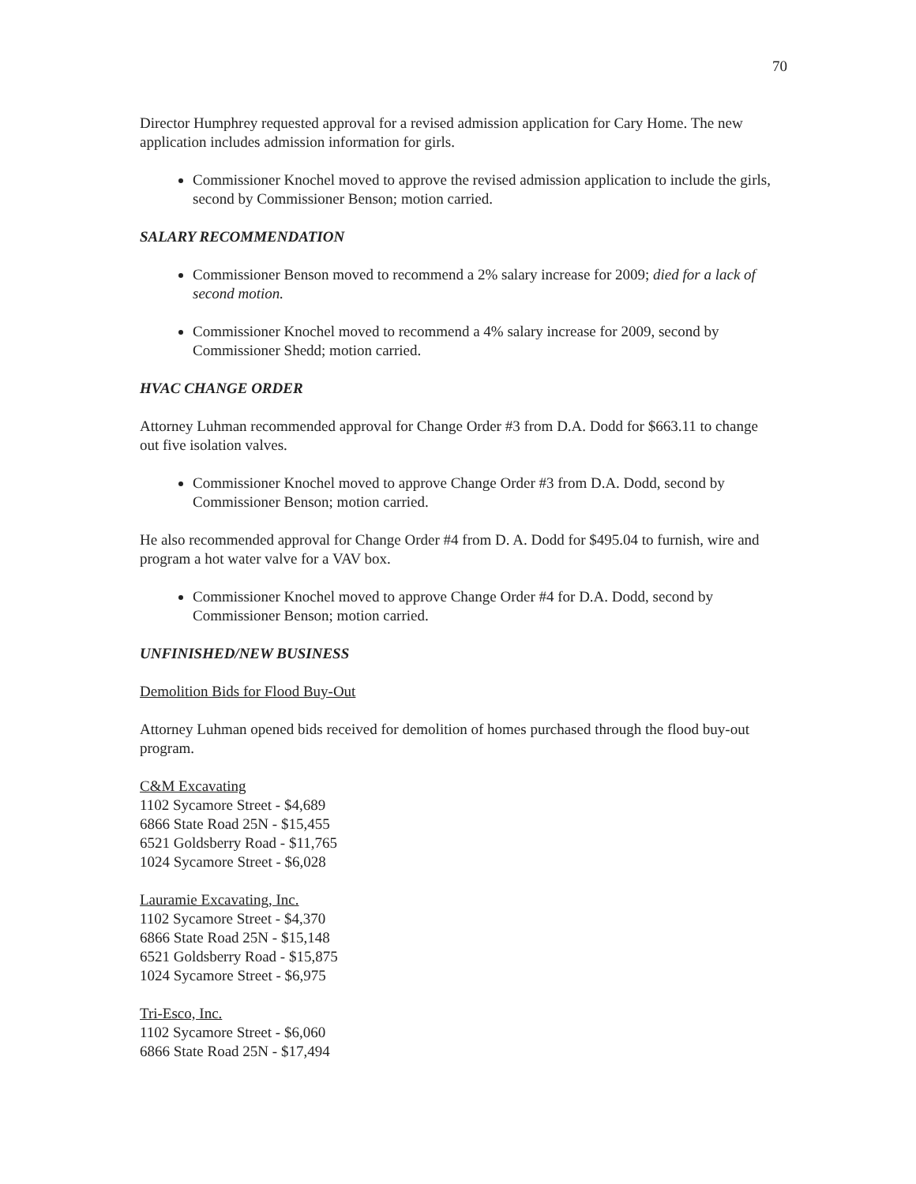70
Director Humphrey requested approval for a revised admission application for Cary Home. The new application includes admission information for girls.
Commissioner Knochel moved to approve the revised admission application to include the girls, second by Commissioner Benson; motion carried.
SALARY RECOMMENDATION
Commissioner Benson moved to recommend a 2% salary increase for 2009; died for a lack of second motion.
Commissioner Knochel moved to recommend a 4% salary increase for 2009, second by Commissioner Shedd; motion carried.
HVAC CHANGE ORDER
Attorney Luhman recommended approval for Change Order #3 from D.A. Dodd for $663.11 to change out five isolation valves.
Commissioner Knochel moved to approve Change Order #3 from D.A. Dodd, second by Commissioner Benson; motion carried.
He also recommended approval for Change Order #4 from D. A. Dodd for $495.04 to furnish, wire and program a hot water valve for a VAV box.
Commissioner Knochel moved to approve Change Order #4 for D.A. Dodd, second by Commissioner Benson; motion carried.
UNFINISHED/NEW BUSINESS
Demolition Bids for Flood Buy-Out
Attorney Luhman opened bids received for demolition of homes purchased through the flood buy-out program.
C&M Excavating
1102 Sycamore Street - $4,689
6866 State Road 25N - $15,455
6521 Goldsberry Road - $11,765
1024 Sycamore Street - $6,028
Lauramie Excavating, Inc.
1102 Sycamore Street - $4,370
6866 State Road 25N - $15,148
6521 Goldsberry Road - $15,875
1024 Sycamore Street - $6,975
Tri-Esco, Inc.
1102 Sycamore Street - $6,060
6866 State Road 25N - $17,494